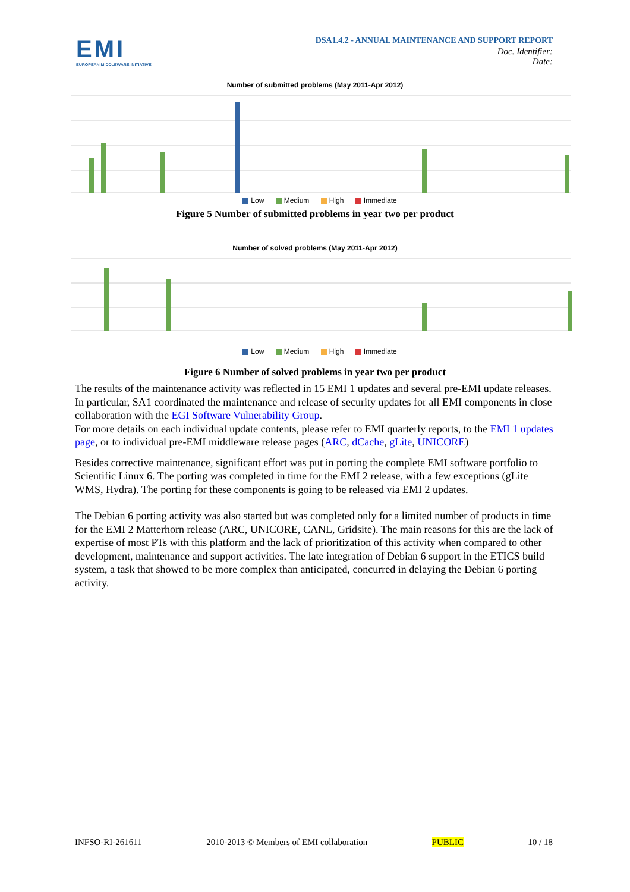EMI
EUROPEAN MIDDLEWARE INITIATIVE
DSA1.4.2 - ANNUAL MAINTENANCE AND SUPPORT REPORT
Doc. Identifier:
Date:
Number of submitted problems (May 2011-Apr 2012)
Low Medium High Immediate
Figure 5 Number of submitted problems in year two per product
Number of solved problems (May 2011-Apr 2012)
Low Medium High Immediate
Figure 6 Number of solved problems in year two per product
The results of the maintenance activity was reflected in 15 EMI 1 updates and several pre-EMI update releases. In particular, SA1 coordinated the maintenance and release of security updates for all EMI components in close collaboration with the EGI Software Vulnerability Group.
For more details on each individual update contents, please refer to EMI quarterly reports, to the EMI 1 updates page, or to individual pre-EMI middleware release pages (ARC, dCache, gLite, UNICORE)
Besides corrective maintenance, significant effort was put in porting the complete EMI software portfolio to Scientific Linux 6. The porting was completed in time for the EMI 2 release, with a few exceptions (gLite WMS, Hydra). The porting for these components is going to be released via EMI 2 updates.
The Debian 6 porting activity was also started but was completed only for a limited number of products in time for the EMI 2 Matterhorn release (ARC, UNICORE, CANL, Gridsite). The main reasons for this are the lack of expertise of most PTs with this platform and the lack of prioritization of this activity when compared to other development, maintenance and support activities. The late integration of Debian 6 support in the ETICS build system, a task that showed to be more complex than anticipated, concurred in delaying the Debian 6 porting activity.
INFSO-RI-261611 2010-2013 © Members of EMI collaboration PUBLIC 10 / 18